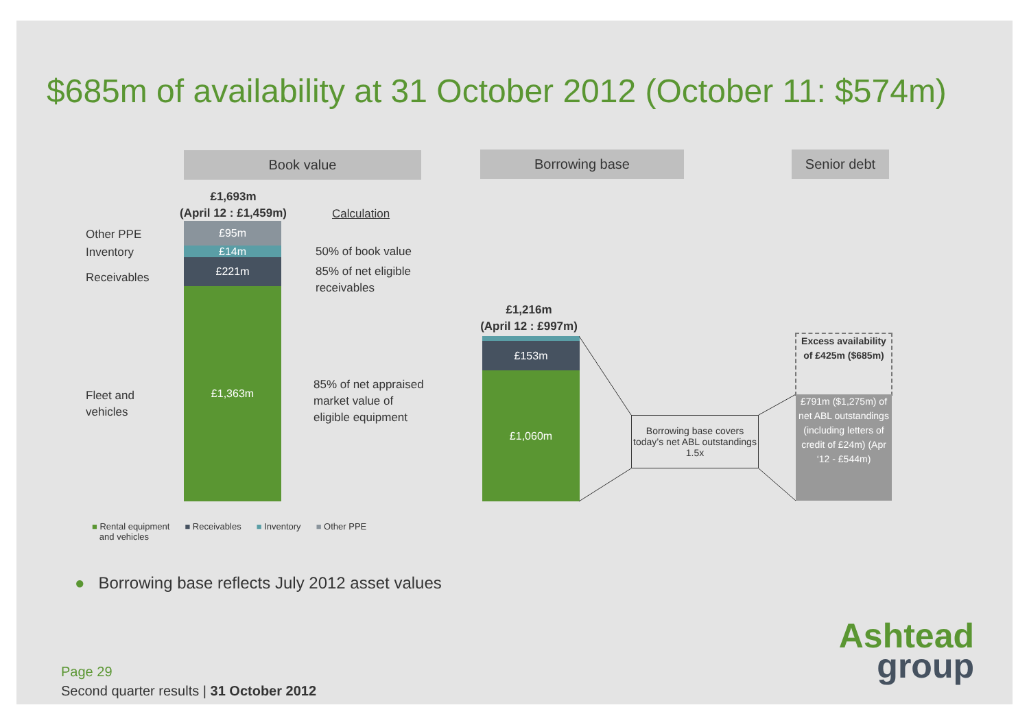$685m of availability at 31 October 2012 (October 11: $574m)
Book value Borrowing base Senior debt
£1,693m
(April 12 : £1,459m)
Calculation
Other PPE
Inventory
Receivables
Fleet and
vehicles
£95m
£14m
£221m
£1,363m
50% of book value
85% of net eligible
receivables
85% of net appraised
market value of
eligible equipment
£1,216m
(April 12 : £997m)
£153m
£1,060m
Borrowing base covers today’s net ABL outstandings 1.5x
Excess availability of £425m ($685m)
£791m ($1,275m) of net ABL outstandings (including letters of credit of £24m) (Apr ‘12 - £544m)
■ Rental equipment
and vehicles ■ Receivables ■ Inventory ■ Other PPE
● Borrowing base reflects July 2012 asset values
Page 29
Second quarter results | 31 October 2012
Ashtead
group